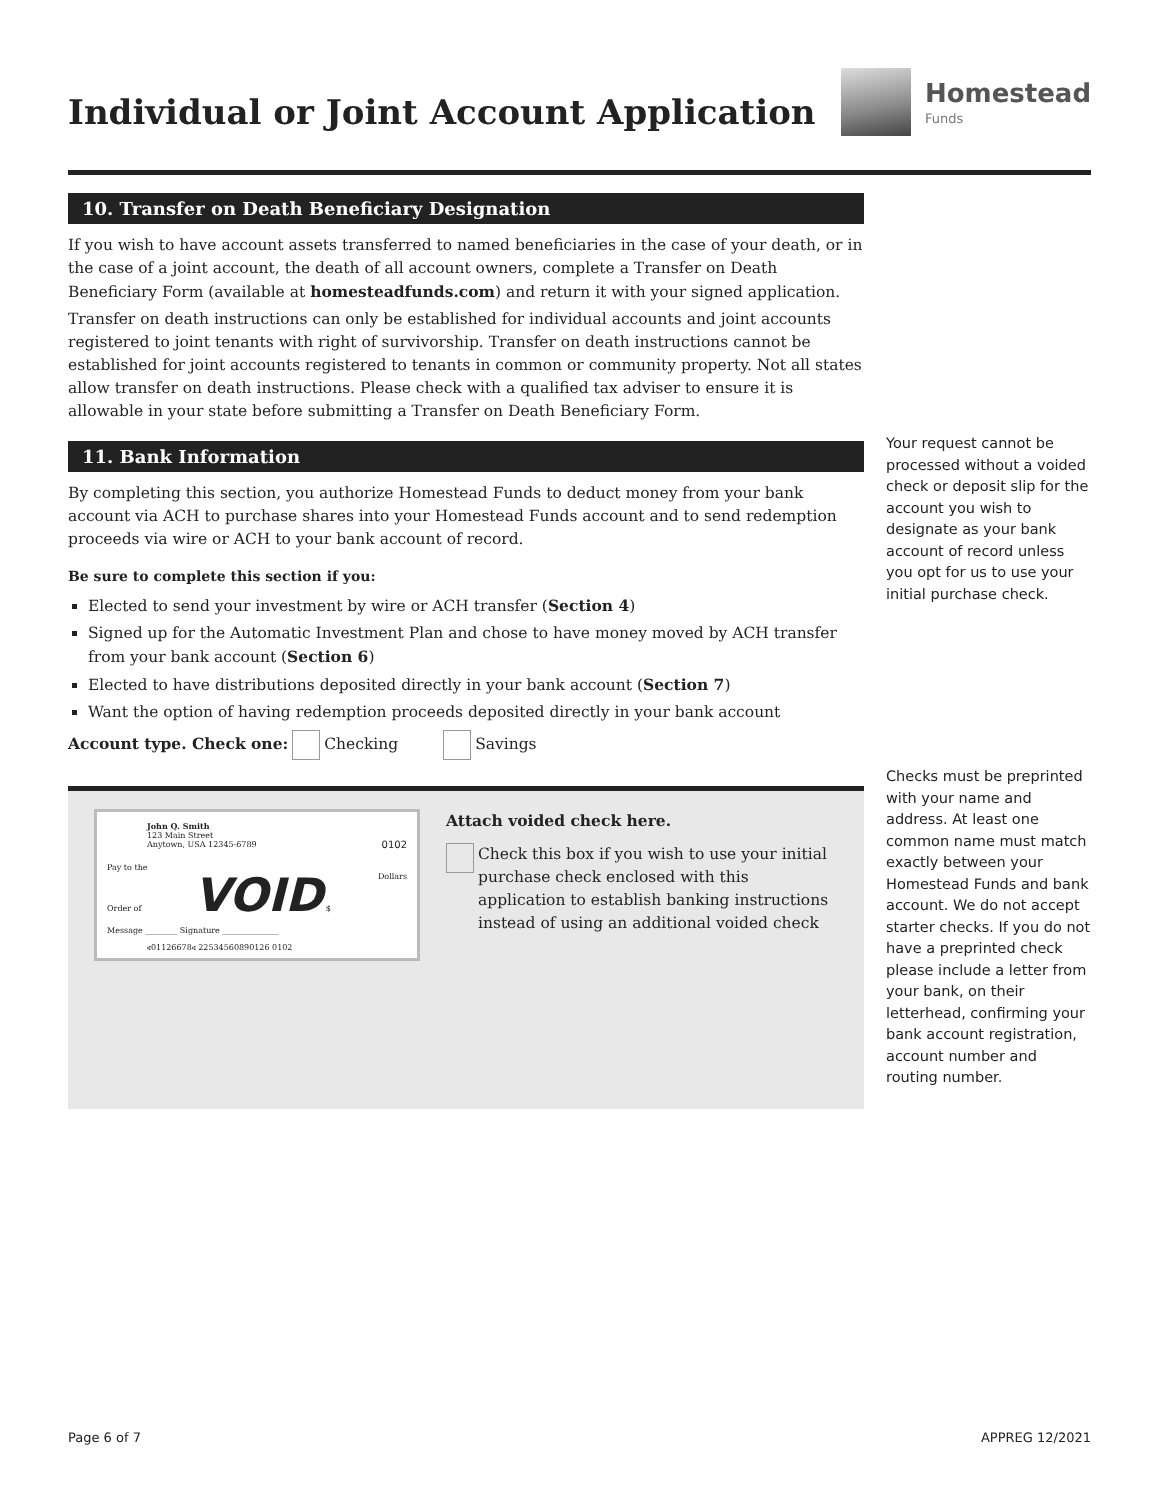Individual or Joint Account Application
Homestead
Funds
10. Transfer on Death Beneficiary Designation
If you wish to have account assets transferred to named beneficiaries in the case of your death, or in the case of a joint account, the death of all account owners, complete a Transfer on Death Beneficiary Form (available at homesteadfunds.com) and return it with your signed application.
Transfer on death instructions can only be established for individual accounts and joint accounts registered to joint tenants with right of survivorship. Transfer on death instructions cannot be established for joint accounts registered to tenants in common or community property. Not all states allow transfer on death instructions. Please check with a qualified tax adviser to ensure it is allowable in your state before submitting a Transfer on Death Beneficiary Form.
11. Bank Information
By completing this section, you authorize Homestead Funds to deduct money from your bank account via ACH to purchase shares into your Homestead Funds account and to send redemption proceeds via wire or ACH to your bank account of record.
Be sure to complete this section if you:
Elected to send your investment by wire or ACH transfer (Section 4)
Signed up for the Automatic Investment Plan and chose to have money moved by ACH transfer from your bank account (Section 6)
Elected to have distributions deposited directly in your bank account (Section 7)
Want the option of having redemption proceeds deposited directly in your bank account
Account type. Check one: Checking Savings
John Q. Smith
123 Main Street
Anytown, USA 12345-6789 0102
Pay to the
Order of VOID $ Dollars
Message ________ Signature ______________
⑆01126678⑆ 22534560890126 0102
Attach voided check here.
Check this box if you wish to use your initial purchase check enclosed with this application to establish banking instructions instead of using an additional voided check
Your request cannot be processed without a voided check or deposit slip for the account you wish to designate as your bank account of record unless you opt for us to use your initial purchase check.
Checks must be preprinted with your name and address. At least one common name must match exactly between your Homestead Funds and bank account. We do not accept starter checks. If you do not have a preprinted check please include a letter from your bank, on their letterhead, confirming your bank account registration, account number and routing number.
Page 6 of 7 APPREG 12/2021